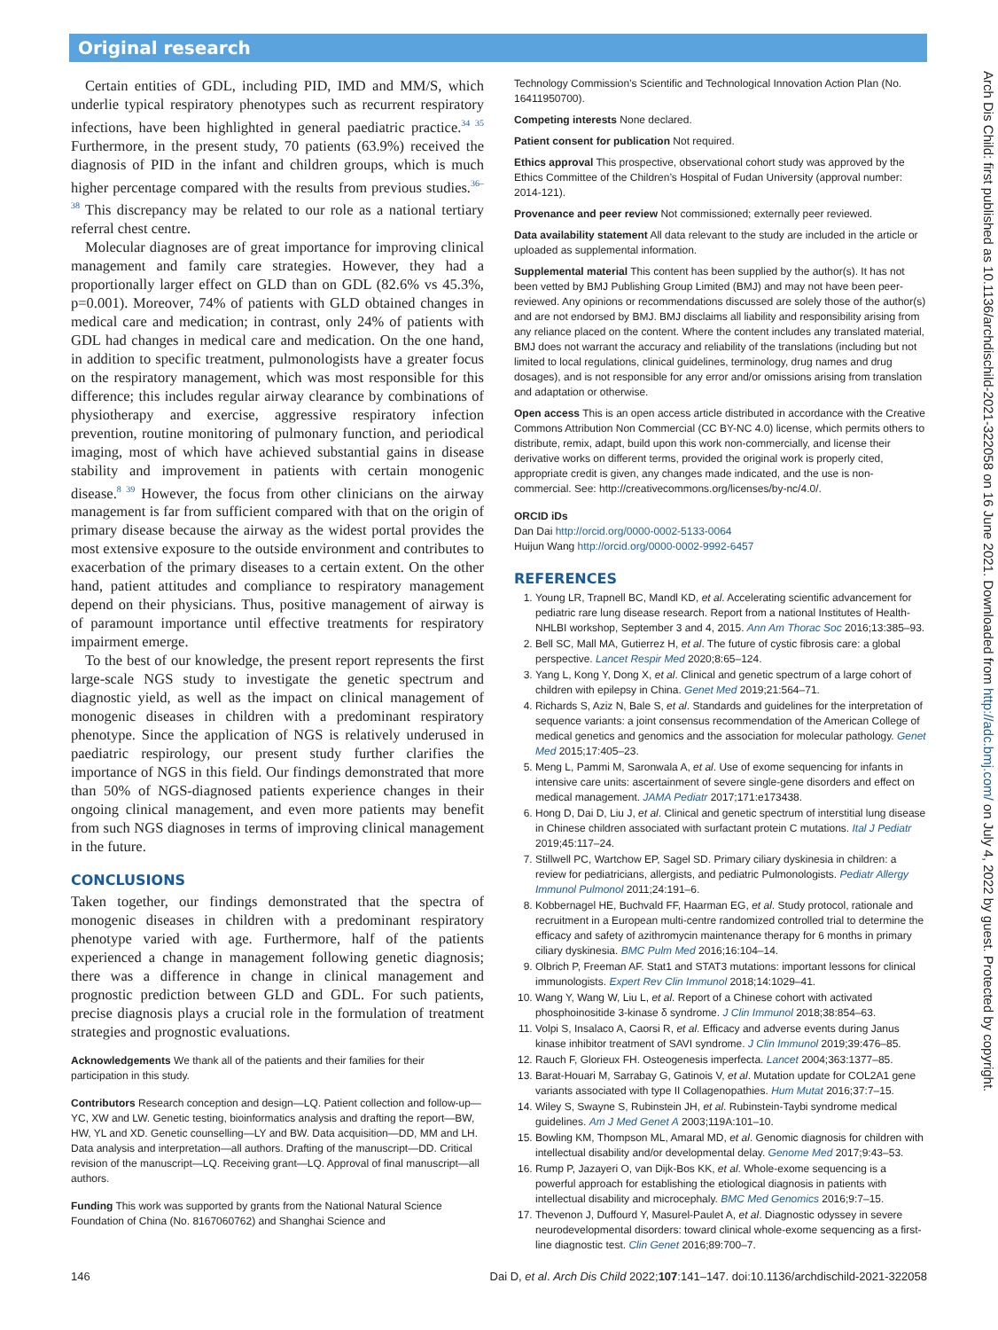Original research
Certain entities of GDL, including PID, IMD and MM/S, which underlie typical respiratory phenotypes such as recurrent respiratory infections, have been highlighted in general paediatric practice.<sup>34 35</sup> Furthermore, in the present study, 70 patients (63.9%) received the diagnosis of PID in the infant and children groups, which is much higher percentage compared with the results from previous studies.<sup>36–38</sup> This discrepancy may be related to our role as a national tertiary referral chest centre.
Molecular diagnoses are of great importance for improving clinical management and family care strategies. However, they had a proportionally larger effect on GLD than on GDL (82.6% vs 45.3%, p=0.001). Moreover, 74% of patients with GLD obtained changes in medical care and medication; in contrast, only 24% of patients with GDL had changes in medical care and medication. On the one hand, in addition to specific treatment, pulmonologists have a greater focus on the respiratory management, which was most responsible for this difference; this includes regular airway clearance by combinations of physiotherapy and exercise, aggressive respiratory infection prevention, routine monitoring of pulmonary function, and periodical imaging, most of which have achieved substantial gains in disease stability and improvement in patients with certain monogenic disease.<sup>8 39</sup> However, the focus from other clinicians on the airway management is far from sufficient compared with that on the origin of primary disease because the airway as the widest portal provides the most extensive exposure to the outside environment and contributes to exacerbation of the primary diseases to a certain extent. On the other hand, patient attitudes and compliance to respiratory management depend on their physicians. Thus, positive management of airway is of paramount importance until effective treatments for respiratory impairment emerge.
To the best of our knowledge, the present report represents the first large-scale NGS study to investigate the genetic spectrum and diagnostic yield, as well as the impact on clinical management of monogenic diseases in children with a predominant respiratory phenotype. Since the application of NGS is relatively underused in paediatric respirology, our present study further clarifies the importance of NGS in this field. Our findings demonstrated that more than 50% of NGS-diagnosed patients experience changes in their ongoing clinical management, and even more patients may benefit from such NGS diagnoses in terms of improving clinical management in the future.
CONCLUSIONS
Taken together, our findings demonstrated that the spectra of monogenic diseases in children with a predominant respiratory phenotype varied with age. Furthermore, half of the patients experienced a change in management following genetic diagnosis; there was a difference in change in clinical management and prognostic prediction between GLD and GDL. For such patients, precise diagnosis plays a crucial role in the formulation of treatment strategies and prognostic evaluations.
Acknowledgements We thank all of the patients and their families for their participation in this study.
Contributors Research conception and design—LQ. Patient collection and follow-up—YC, XW and LW. Genetic testing, bioinformatics analysis and drafting the report—BW, HW, YL and XD. Genetic counselling—LY and BW. Data acquisition—DD, MM and LH. Data analysis and interpretation—all authors. Drafting of the manuscript—DD. Critical revision of the manuscript—LQ. Receiving grant—LQ. Approval of final manuscript—all authors.
Funding This work was supported by grants from the National Natural Science Foundation of China (No. 8167060762) and Shanghai Science and
Technology Commission’s Scientific and Technological Innovation Action Plan (No. 16411950700).
Competing interests None declared.
Patient consent for publication Not required.
Ethics approval This prospective, observational cohort study was approved by the Ethics Committee of the Children’s Hospital of Fudan University (approval number: 2014-121).
Provenance and peer review Not commissioned; externally peer reviewed.
Data availability statement All data relevant to the study are included in the article or uploaded as supplemental information.
Supplemental material This content has been supplied by the author(s). It has not been vetted by BMJ Publishing Group Limited (BMJ) and may not have been peer-reviewed. Any opinions or recommendations discussed are solely those of the author(s) and are not endorsed by BMJ. BMJ disclaims all liability and responsibility arising from any reliance placed on the content. Where the content includes any translated material, BMJ does not warrant the accuracy and reliability of the translations (including but not limited to local regulations, clinical guidelines, terminology, drug names and drug dosages), and is not responsible for any error and/or omissions arising from translation and adaptation or otherwise.
Open access This is an open access article distributed in accordance with the Creative Commons Attribution Non Commercial (CC BY-NC 4.0) license, which permits others to distribute, remix, adapt, build upon this work non-commercially, and license their derivative works on different terms, provided the original work is properly cited, appropriate credit is given, any changes made indicated, and the use is non-commercial. See: http://creativecommons.org/licenses/by-nc/4.0/.
ORCID iDs
Dan Dai http://orcid.org/0000-0002-5133-0064
Huijun Wang http://orcid.org/0000-0002-9992-6457
REFERENCES
1. Young LR, Trapnell BC, Mandl KD, et al. Accelerating scientific advancement for pediatric rare lung disease research. Report from a national Institutes of Health-NHLBI workshop, September 3 and 4, 2015. Ann Am Thorac Soc 2016;13:385–93.
2. Bell SC, Mall MA, Gutierrez H, et al. The future of cystic fibrosis care: a global perspective. Lancet Respir Med 2020;8:65–124.
3. Yang L, Kong Y, Dong X, et al. Clinical and genetic spectrum of a large cohort of children with epilepsy in China. Genet Med 2019;21:564–71.
4. Richards S, Aziz N, Bale S, et al. Standards and guidelines for the interpretation of sequence variants: a joint consensus recommendation of the American College of medical genetics and genomics and the association for molecular pathology. Genet Med 2015;17:405–23.
5. Meng L, Pammi M, Saronwala A, et al. Use of exome sequencing for infants in intensive care units: ascertainment of severe single-gene disorders and effect on medical management. JAMA Pediatr 2017;171:e173438.
6. Hong D, Dai D, Liu J, et al. Clinical and genetic spectrum of interstitial lung disease in Chinese children associated with surfactant protein C mutations. Ital J Pediatr 2019;45:117–24.
7. Stillwell PC, Wartchow EP, Sagel SD. Primary ciliary dyskinesia in children: a review for pediatricians, allergists, and pediatric Pulmonologists. Pediatr Allergy Immunol Pulmonol 2011;24:191–6.
8. Kobbernagel HE, Buchvald FF, Haarman EG, et al. Study protocol, rationale and recruitment in a European multi-centre randomized controlled trial to determine the efficacy and safety of azithromycin maintenance therapy for 6 months in primary ciliary dyskinesia. BMC Pulm Med 2016;16:104–14.
9. Olbrich P, Freeman AF. Stat1 and STAT3 mutations: important lessons for clinical immunologists. Expert Rev Clin Immunol 2018;14:1029–41.
10. Wang Y, Wang W, Liu L, et al. Report of a Chinese cohort with activated phosphoinositide 3-kinase δ syndrome. J Clin Immunol 2018;38:854–63.
11. Volpi S, Insalaco A, Caorsi R, et al. Efficacy and adverse events during Janus kinase inhibitor treatment of SAVI syndrome. J Clin Immunol 2019;39:476–85.
12. Rauch F, Glorieux FH. Osteogenesis imperfecta. Lancet 2004;363:1377–85.
13. Barat-Houari M, Sarrabay G, Gatinois V, et al. Mutation update for COL2A1 gene variants associated with type II Collagenopathies. Hum Mutat 2016;37:7–15.
14. Wiley S, Swayne S, Rubinstein JH, et al. Rubinstein-Taybi syndrome medical guidelines. Am J Med Genet A 2003;119A:101–10.
15. Bowling KM, Thompson ML, Amaral MD, et al. Genomic diagnosis for children with intellectual disability and/or developmental delay. Genome Med 2017;9:43–53.
16. Rump P, Jazayeri O, van Dijk-Bos KK, et al. Whole-exome sequencing is a powerful approach for establishing the etiological diagnosis in patients with intellectual disability and microcephaly. BMC Med Genomics 2016;9:7–15.
17. Thevenon J, Duffourd Y, Masurel-Paulet A, et al. Diagnostic odyssey in severe neurodevelopmental disorders: toward clinical whole-exome sequencing as a first-line diagnostic test. Clin Genet 2016;89:700–7.
146 Dai D, et al. Arch Dis Child 2022;107:141–147. doi:10.1136/archdischild-2021-322058
Arch Dis Child: first published as 10.1136/archdischild-2021-322058 on 16 June 2021. Downloaded from http://adc.bmj.com/ on July 4, 2022 by guest. Protected by copyright.